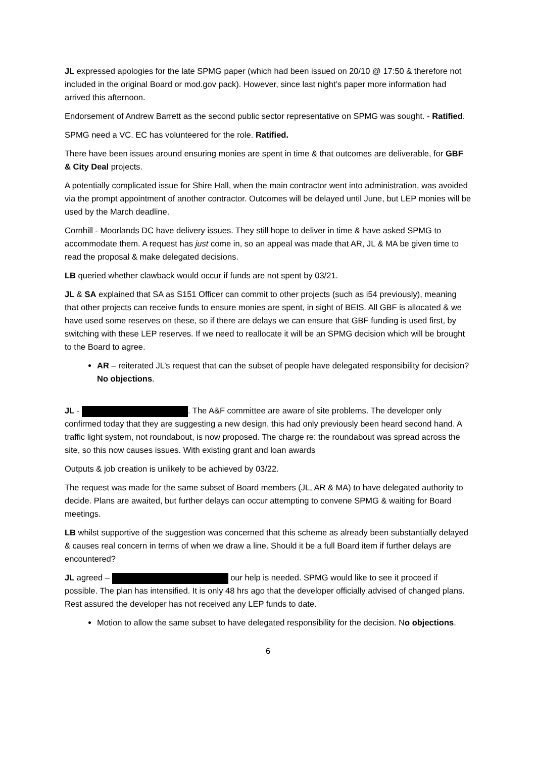JL expressed apologies for the late SPMG paper (which had been issued on 20/10 @ 17:50 & therefore not included in the original Board or mod.gov pack). However, since last night’s paper more information had arrived this afternoon.
Endorsement of Andrew Barrett as the second public sector representative on SPMG was sought. - Ratified.
SPMG need a VC. EC has volunteered for the role. Ratified.
There have been issues around ensuring monies are spent in time & that outcomes are deliverable, for GBF & City Deal projects.
A potentially complicated issue for Shire Hall, when the main contractor went into administration, was avoided via the prompt appointment of another contractor. Outcomes will be delayed until June, but LEP monies will be used by the March deadline.
Cornhill - Moorlands DC have delivery issues. They still hope to deliver in time & have asked SPMG to accommodate them. A request has just come in, so an appeal was made that AR, JL & MA be given time to read the proposal & make delegated decisions.
LB queried whether clawback would occur if funds are not spent by 03/21.
JL & SA explained that SA as S151 Officer can commit to other projects (such as i54 previously), meaning that other projects can receive funds to ensure monies are spent, in sight of BEIS. All GBF is allocated & we have used some reserves on these, so if there are delays we can ensure that GBF funding is used first, by switching with these LEP reserves. If we need to reallocate it will be an SPMG decision which will be brought to the Board to agree.
AR – reiterated JL’s request that can the subset of people have delegated responsibility for decision? No objections.
JL - . The A&F committee are aware of site problems. The developer only confirmed today that they are suggesting a new design, this had only previously been heard second hand. A traffic light system, not roundabout, is now proposed. The charge re: the roundabout was spread across the site, so this now causes issues. With existing grant and loan awards
Outputs & job creation is unlikely to be achieved by 03/22.
The request was made for the same subset of Board members (JL, AR & MA) to have delegated authority to decide. Plans are awaited, but further delays can occur attempting to convene SPMG & waiting for Board meetings.
LB whilst supportive of the suggestion was concerned that this scheme as already been substantially delayed & causes real concern in terms of when we draw a line. Should it be a full Board item if further delays are encountered?
JL agreed – our help is needed. SPMG would like to see it proceed if possible. The plan has intensified. It is only 48 hrs ago that the developer officially advised of changed plans. Rest assured the developer has not received any LEP funds to date.
Motion to allow the same subset to have delegated responsibility for the decision. No objections.
6